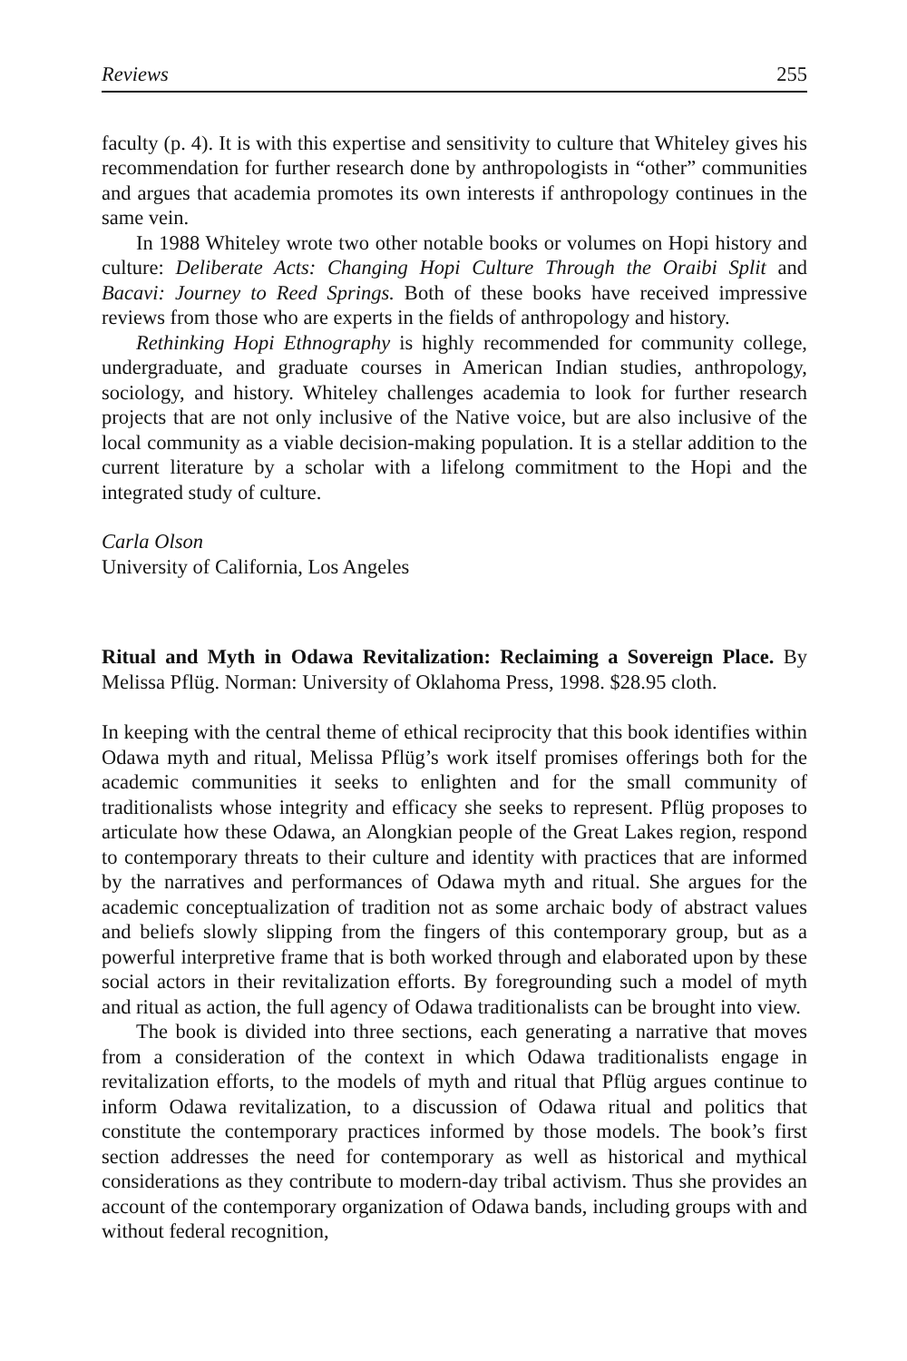Reviews 255
faculty (p. 4). It is with this expertise and sensitivity to culture that Whiteley gives his recommendation for further research done by anthropologists in “other” communities and argues that academia promotes its own interests if anthropology continues in the same vein.
In 1988 Whiteley wrote two other notable books or volumes on Hopi history and culture: Deliberate Acts: Changing Hopi Culture Through the Oraibi Split and Bacavi: Journey to Reed Springs. Both of these books have received impressive reviews from those who are experts in the fields of anthropology and history.
Rethinking Hopi Ethnography is highly recommended for community college, undergraduate, and graduate courses in American Indian studies, anthropology, sociology, and history. Whiteley challenges academia to look for further research projects that are not only inclusive of the Native voice, but are also inclusive of the local community as a viable decision-making population. It is a stellar addition to the current literature by a scholar with a lifelong commitment to the Hopi and the integrated study of culture.
Carla Olson
University of California, Los Angeles
Ritual and Myth in Odawa Revitalization: Reclaiming a Sovereign Place. By Melissa Pflüg. Norman: University of Oklahoma Press, 1998. $28.95 cloth.
In keeping with the central theme of ethical reciprocity that this book identifies within Odawa myth and ritual, Melissa Pflüg’s work itself promises offerings both for the academic communities it seeks to enlighten and for the small community of traditionalists whose integrity and efficacy she seeks to represent. Pflüg proposes to articulate how these Odawa, an Alongkian people of the Great Lakes region, respond to contemporary threats to their culture and identity with practices that are informed by the narratives and performances of Odawa myth and ritual. She argues for the academic conceptualization of tradition not as some archaic body of abstract values and beliefs slowly slipping from the fingers of this contemporary group, but as a powerful interpretive frame that is both worked through and elaborated upon by these social actors in their revitalization efforts. By foregrounding such a model of myth and ritual as action, the full agency of Odawa traditionalists can be brought into view.
The book is divided into three sections, each generating a narrative that moves from a consideration of the context in which Odawa traditionalists engage in revitalization efforts, to the models of myth and ritual that Pflüg argues continue to inform Odawa revitalization, to a discussion of Odawa ritual and politics that constitute the contemporary practices informed by those models. The book’s first section addresses the need for contemporary as well as historical and mythical considerations as they contribute to modern-day tribal activism. Thus she provides an account of the contemporary organization of Odawa bands, including groups with and without federal recognition,